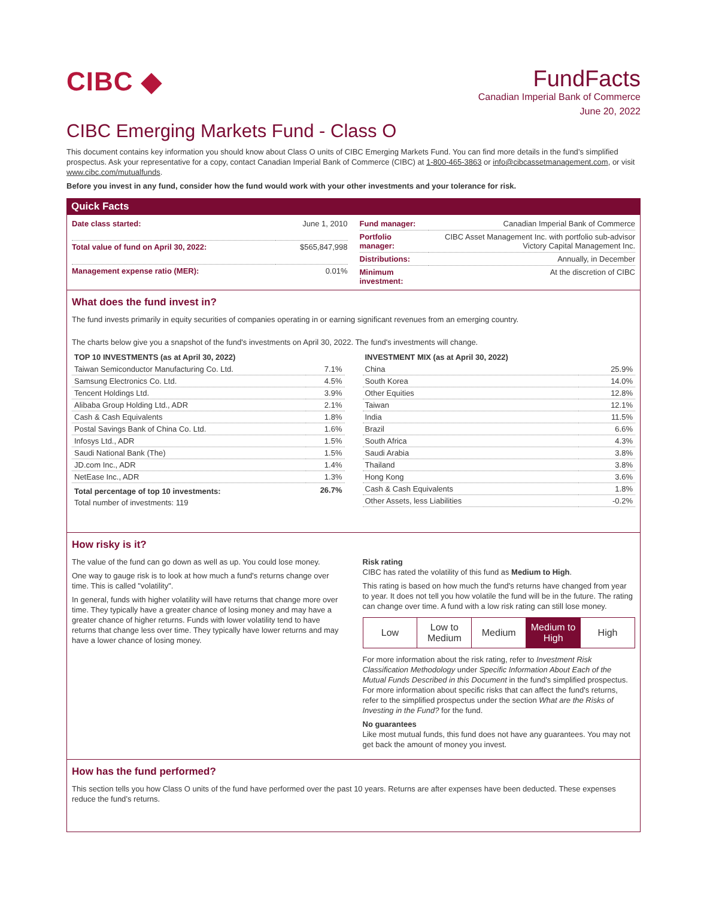CIBC ◆
FundFacts
Canadian Imperial Bank of Commerce
June 20, 2022
CIBC Emerging Markets Fund - Class O
This document contains key information you should know about Class O units of CIBC Emerging Markets Fund. You can find more details in the fund’s simplified prospectus. Ask your representative for a copy, contact Canadian Imperial Bank of Commerce (CIBC) at 1-800-465-3863 or info@cibcassetmanagement.com, or visit www.cibc.com/mutualfunds.
Before you invest in any fund, consider how the fund would work with your other investments and your tolerance for risk.
Quick Facts
| Date class started: | June 1, 2010 |
| Total value of fund on April 30, 2022: | $565,847,998 |
| Management expense ratio (MER): | 0.01% |
| Fund manager: | Canadian Imperial Bank of Commerce |
| Portfolio manager: | CIBC Asset Management Inc. with portfolio sub-advisor Victory Capital Management Inc. |
| Distributions: | Annually, in December |
| Minimum investment: | At the discretion of CIBC |
What does the fund invest in?
The fund invests primarily in equity securities of companies operating in or earning significant revenues from an emerging country.
The charts below give you a snapshot of the fund's investments on April 30, 2022. The fund's investments will change.
| TOP 10 INVESTMENTS (as at April 30, 2022) | |
| --- | --- |
| Taiwan Semiconductor Manufacturing Co. Ltd. | 7.1% |
| Samsung Electronics Co. Ltd. | 4.5% |
| Tencent Holdings Ltd. | 3.9% |
| Alibaba Group Holding Ltd., ADR | 2.1% |
| Cash & Cash Equivalents | 1.8% |
| Postal Savings Bank of China Co. Ltd. | 1.6% |
| Infosys Ltd., ADR | 1.5% |
| Saudi National Bank (The) | 1.5% |
| JD.com Inc., ADR | 1.4% |
| NetEase Inc., ADR | 1.3% |
| Total percentage of top 10 investments: | 26.7% |
| Total number of investments: 119 | |
| INVESTMENT MIX (as at April 30, 2022) | |
| --- | --- |
| China | 25.9% |
| South Korea | 14.0% |
| Other Equities | 12.8% |
| Taiwan | 12.1% |
| India | 11.5% |
| Brazil | 6.6% |
| South Africa | 4.3% |
| Saudi Arabia | 3.8% |
| Thailand | 3.8% |
| Hong Kong | 3.6% |
| Cash & Cash Equivalents | 1.8% |
| Other Assets, less Liabilities | -0.2% |
How risky is it?
The value of the fund can go down as well as up. You could lose money.
One way to gauge risk is to look at how much a fund's returns change over time. This is called "volatility".
In general, funds with higher volatility will have returns that change more over time. They typically have a greater chance of losing money and may have a greater chance of higher returns. Funds with lower volatility tend to have returns that change less over time. They typically have lower returns and may have a lower chance of losing money.
Risk rating
CIBC has rated the volatility of this fund as Medium to High.
This rating is based on how much the fund's returns have changed from year to year. It does not tell you how volatile the fund will be in the future. The rating can change over time. A fund with a low risk rating can still lose money.
| Low | Low to Medium | Medium | Medium to High | High |
For more information about the risk rating, refer to Investment Risk Classification Methodology under Specific Information About Each of the Mutual Funds Described in this Document in the fund's simplified prospectus. For more information about specific risks that can affect the fund's returns, refer to the simplified prospectus under the section What are the Risks of Investing in the Fund? for the fund.
No guarantees
Like most mutual funds, this fund does not have any guarantees. You may not get back the amount of money you invest.
How has the fund performed?
This section tells you how Class O units of the fund have performed over the past 10 years. Returns are after expenses have been deducted. These expenses reduce the fund’s returns.